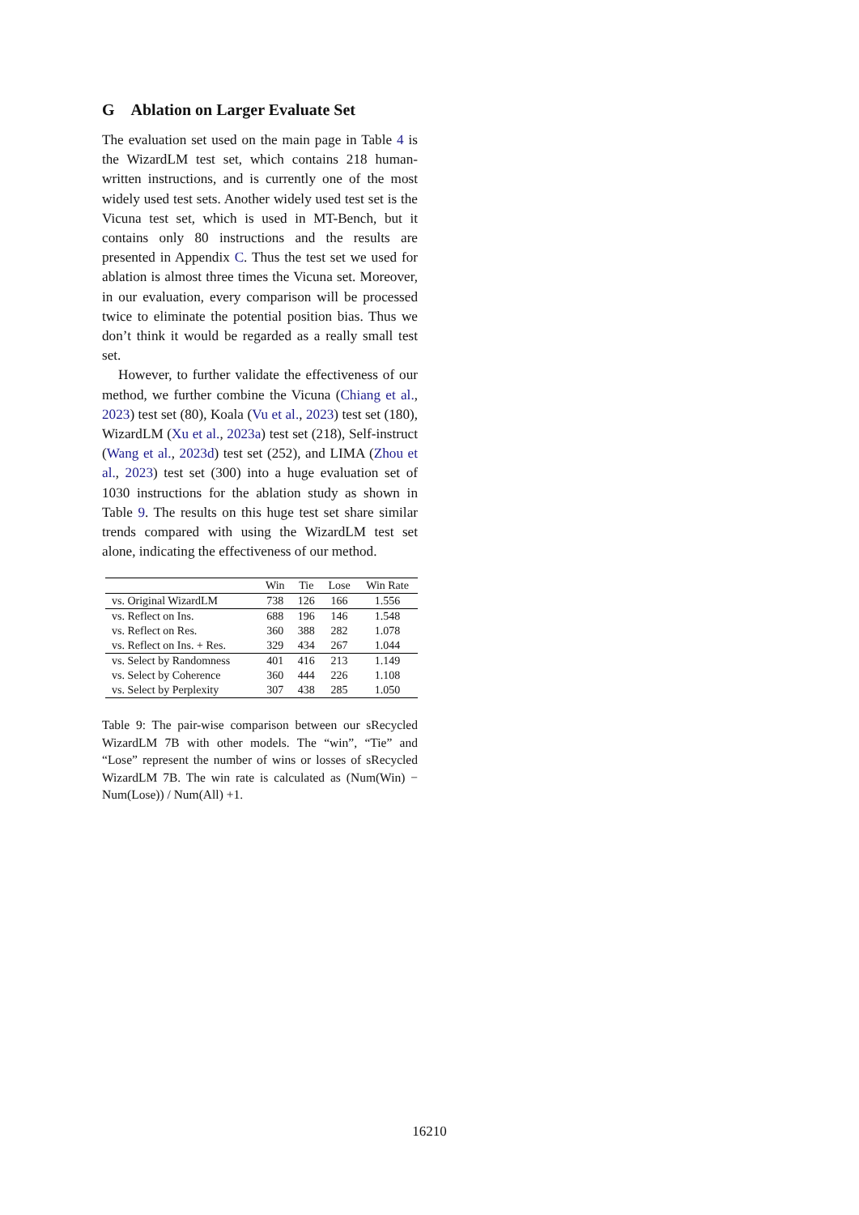G Ablation on Larger Evaluate Set
The evaluation set used on the main page in Table 4 is the WizardLM test set, which contains 218 human-written instructions, and is currently one of the most widely used test sets. Another widely used test set is the Vicuna test set, which is used in MT-Bench, but it contains only 80 instructions and the results are presented in Appendix C. Thus the test set we used for ablation is almost three times the Vicuna set. Moreover, in our evaluation, every comparison will be processed twice to eliminate the potential position bias. Thus we don’t think it would be regarded as a really small test set.
However, to further validate the effectiveness of our method, we further combine the Vicuna (Chiang et al., 2023) test set (80), Koala (Vu et al., 2023) test set (180), WizardLM (Xu et al., 2023a) test set (218), Self-instruct (Wang et al., 2023d) test set (252), and LIMA (Zhou et al., 2023) test set (300) into a huge evaluation set of 1030 instructions for the ablation study as shown in Table 9. The results on this huge test set share similar trends compared with using the WizardLM test set alone, indicating the effectiveness of our method.
| | Win | Tie | Lose | Win Rate |
| --- | --- | --- | --- | --- |
| vs. Original WizardLM | 738 | 126 | 166 | 1.556 |
| vs. Reflect on Ins. | 688 | 196 | 146 | 1.548 |
| vs. Reflect on Res. | 360 | 388 | 282 | 1.078 |
| vs. Reflect on Ins. + Res. | 329 | 434 | 267 | 1.044 |
| vs. Select by Randomness | 401 | 416 | 213 | 1.149 |
| vs. Select by Coherence | 360 | 444 | 226 | 1.108 |
| vs. Select by Perplexity | 307 | 438 | 285 | 1.050 |
Table 9: The pair-wise comparison between our sRecycled WizardLM 7B with other models. The “win”, “Tie” and “Lose” represent the number of wins or losses of sRecycled WizardLM 7B. The win rate is calculated as (Num(Win) − Num(Lose)) / Num(All) +1.
16210